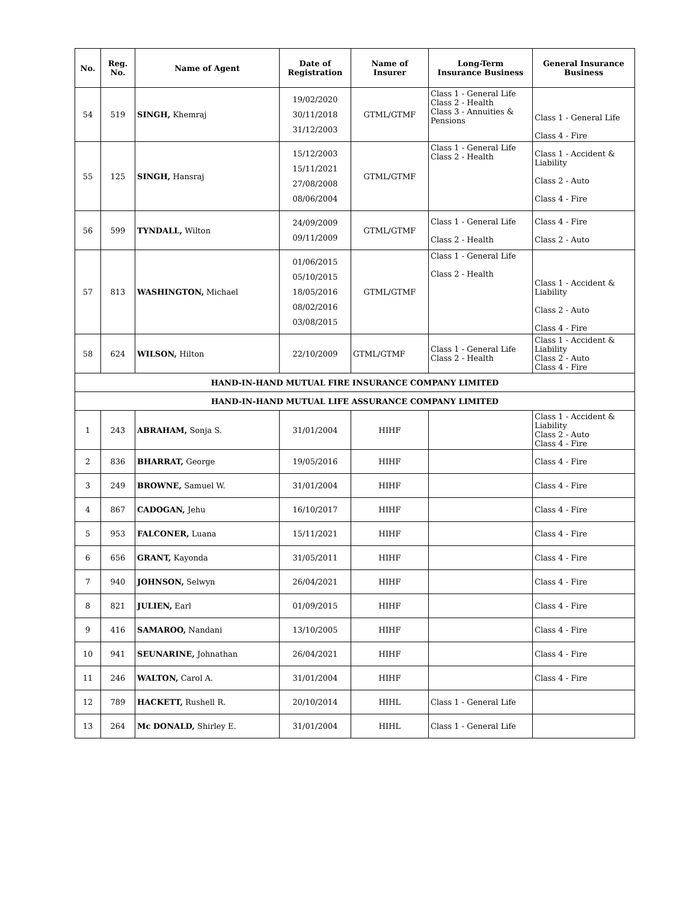| No. | Reg. No. | Name of Agent | Date of Registration | Name of Insurer | Long-Term Insurance Business | General Insurance Business |
| --- | --- | --- | --- | --- | --- | --- |
| 54 | 519 | SINGH, Khemraj | 19/02/2020 30/11/2018 31/12/2003 | GTML/GTMF | Class 1 - General Life Class 2 - Health Class 3 - Annuities & Pensions | Class 1 - General Life Class 4 - Fire |
| 55 | 125 | SINGH, Hansraj | 15/12/2003 15/11/2021 27/08/2008 08/06/2004 | GTML/GTMF | Class 1 - General Life Class 2 - Health | Class 1 - Accident & Liability Class 2 - Auto Class 4 - Fire |
| 56 | 599 | TYNDALL, Wilton | 24/09/2009 09/11/2009 | GTML/GTMF | Class 1 - General Life Class 2 - Health | Class 4 - Fire Class 2 - Auto |
| 57 | 813 | WASHINGTON, Michael | 01/06/2015 05/10/2015 18/05/2016 08/02/2016 03/08/2015 | GTML/GTMF | Class 1 - General Life Class 2 - Health | Class 1 - Accident & Liability Class 2 - Auto Class 4 - Fire |
| 58 | 624 | WILSON, Hilton | 22/10/2009 | GTML/GTMF | Class 1 - General Life Class 2 - Health | Class 1 - Accident & Liability Class 2 - Auto Class 4 - Fire |
| HAND-IN-HAND MUTUAL FIRE INSURANCE COMPANY LIMITED | | | | | | |
| HAND-IN-HAND MUTUAL LIFE ASSURANCE COMPANY LIMITED | | | | | | |
| 1 | 243 | ABRAHAM, Sonja S. | 31/01/2004 | HIHF | | Class 1 - Accident & Liability Class 2 - Auto Class 4 - Fire |
| 2 | 836 | BHARRAT, George | 19/05/2016 | HIHF | | Class 4 - Fire |
| 3 | 249 | BROWNE, Samuel W. | 31/01/2004 | HIHF | | Class 4 - Fire |
| 4 | 867 | CADOGAN, Jehu | 16/10/2017 | HIHF | | Class 4 - Fire |
| 5 | 953 | FALCONER, Luana | 15/11/2021 | HIHF | | Class 4 - Fire |
| 6 | 656 | GRANT, Kayonda | 31/05/2011 | HIHF | | Class 4 - Fire |
| 7 | 940 | JOHNSON, Selwyn | 26/04/2021 | HIHF | | Class 4 - Fire |
| 8 | 821 | JULIEN, Earl | 01/09/2015 | HIHF | | Class 4 - Fire |
| 9 | 416 | SAMAROO, Nandani | 13/10/2005 | HIHF | | Class 4 - Fire |
| 10 | 941 | SEUNARINE, Johnathan | 26/04/2021 | HIHF | | Class 4 - Fire |
| 11 | 246 | WALTON, Carol A. | 31/01/2004 | HIHF | | Class 4 - Fire |
| 12 | 789 | HACKETT, Rushell R. | 20/10/2014 | HIHL | Class 1 - General Life | |
| 13 | 264 | Mc DONALD, Shirley E. | 31/01/2004 | HIHL | Class 1 - General Life | |